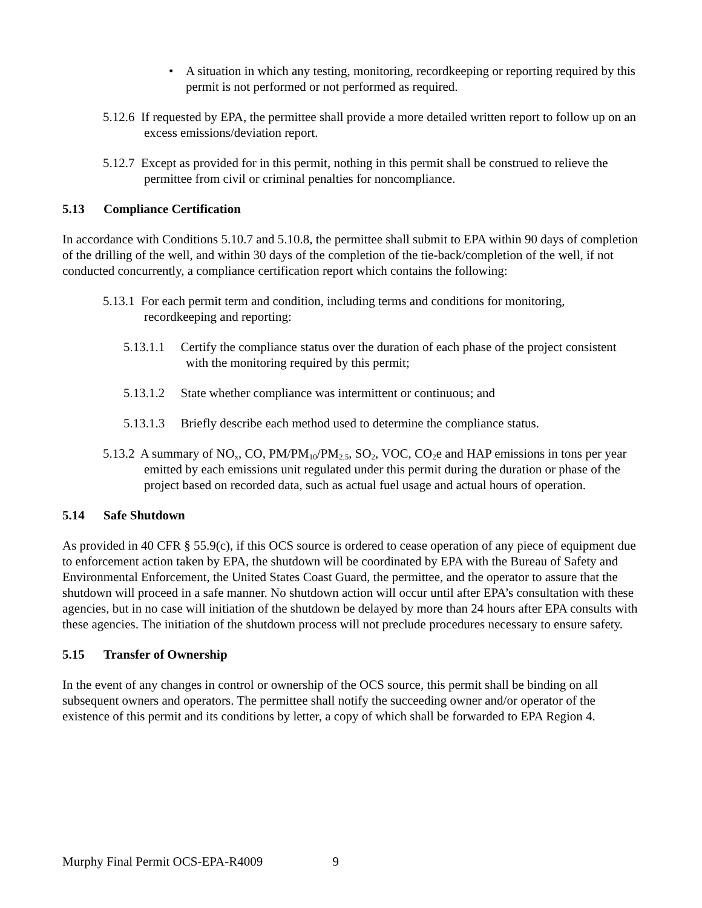• A situation in which any testing, monitoring, recordkeeping or reporting required by this permit is not performed or not performed as required.
5.12.6 If requested by EPA, the permittee shall provide a more detailed written report to follow up on an excess emissions/deviation report.
5.12.7 Except as provided for in this permit, nothing in this permit shall be construed to relieve the permittee from civil or criminal penalties for noncompliance.
5.13 Compliance Certification
In accordance with Conditions 5.10.7 and 5.10.8, the permittee shall submit to EPA within 90 days of completion of the drilling of the well, and within 30 days of the completion of the tie-back/completion of the well, if not conducted concurrently, a compliance certification report which contains the following:
5.13.1 For each permit term and condition, including terms and conditions for monitoring, recordkeeping and reporting:
5.13.1.1 Certify the compliance status over the duration of each phase of the project consistent with the monitoring required by this permit;
5.13.1.2 State whether compliance was intermittent or continuous; and
5.13.1.3 Briefly describe each method used to determine the compliance status.
5.13.2 A summary of NO<sub>x</sub>, CO, PM/PM<sub>10</sub>/PM<sub>2.5</sub>, SO<sub>2</sub>, VOC, CO<sub>2</sub>e and HAP emissions in tons per year emitted by each emissions unit regulated under this permit during the duration or phase of the project based on recorded data, such as actual fuel usage and actual hours of operation.
5.14 Safe Shutdown
As provided in 40 CFR § 55.9(c), if this OCS source is ordered to cease operation of any piece of equipment due to enforcement action taken by EPA, the shutdown will be coordinated by EPA with the Bureau of Safety and Environmental Enforcement, the United States Coast Guard, the permittee, and the operator to assure that the shutdown will proceed in a safe manner. No shutdown action will occur until after EPA’s consultation with these agencies, but in no case will initiation of the shutdown be delayed by more than 24 hours after EPA consults with these agencies. The initiation of the shutdown process will not preclude procedures necessary to ensure safety.
5.15 Transfer of Ownership
In the event of any changes in control or ownership of the OCS source, this permit shall be binding on all subsequent owners and operators. The permittee shall notify the succeeding owner and/or operator of the existence of this permit and its conditions by letter, a copy of which shall be forwarded to EPA Region 4.
Murphy Final Permit OCS-EPA-R4009 9